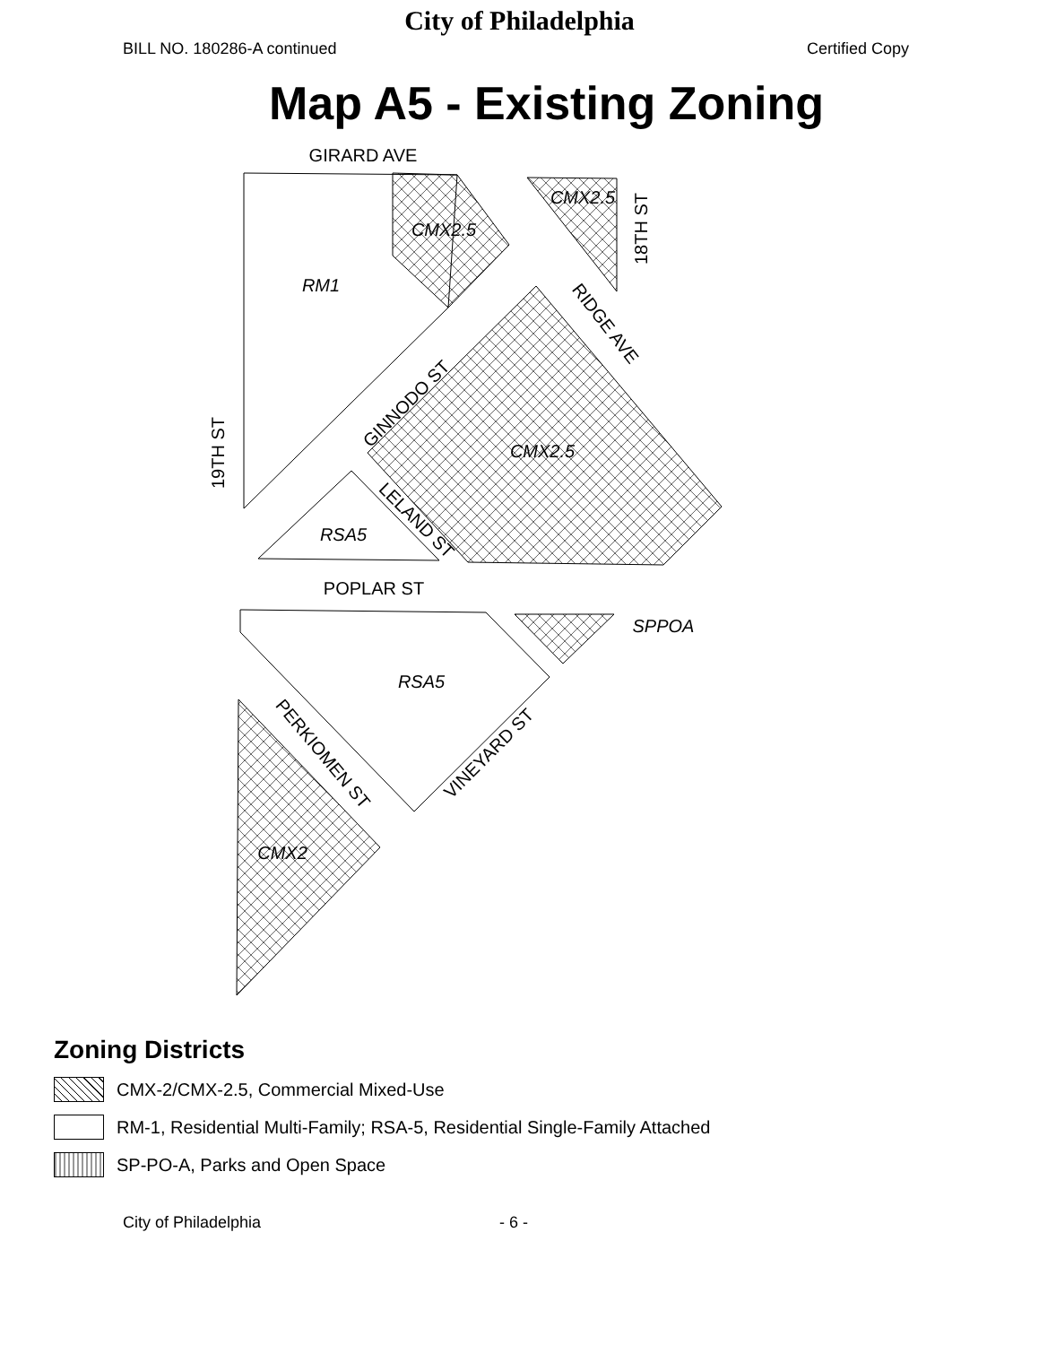City of Philadelphia
BILL NO. 180286-A continued Certified Copy
Map A5 - Existing Zoning
GIRARD AVE
POPLAR ST
SPPOA
RM1
CMX2.5
CMX2.5
CMX2.5
RSA5
RSA5
CMX2
19TH ST
18TH ST
RIDGE AVE
GINNODO ST
LELAND ST
PERKIOMEN ST
VINEYARD ST
Zoning Districts
CMX-2/CMX-2.5, Commercial Mixed-Use
RM-1, Residential Multi-Family; RSA-5, Residential Single-Family Attached
SP-PO-A, Parks and Open Space
City of Philadelphia - 6 -